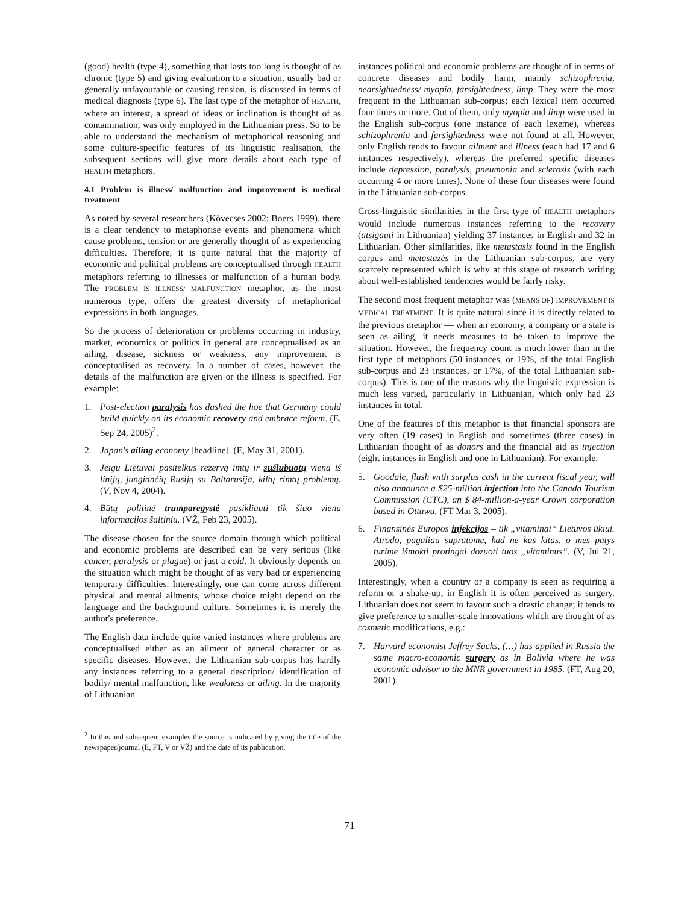(good) health (type 4), something that lasts too long is thought of as chronic (type 5) and giving evaluation to a situation, usually bad or generally unfavourable or causing tension, is discussed in terms of medical diagnosis (type 6). The last type of the metaphor of HEALTH, where an interest, a spread of ideas or inclination is thought of as contamination, was only employed in the Lithuanian press. So to be able to understand the mechanism of metaphorical reasoning and some culture-specific features of its linguistic realisation, the subsequent sections will give more details about each type of HEALTH metaphors.
4.1 Problem is illness/ malfunction and improvement is medical treatment
As noted by several researchers (Kövecses 2002; Boers 1999), there is a clear tendency to metaphorise events and phenomena which cause problems, tension or are generally thought of as experiencing difficulties. Therefore, it is quite natural that the majority of economic and political problems are conceptualised through HEALTH metaphors referring to illnesses or malfunction of a human body. The PROBLEM IS ILLNESS/ MALFUNCTION metaphor, as the most numerous type, offers the greatest diversity of metaphorical expressions in both languages.
So the process of deterioration or problems occurring in industry, market, economics or politics in general are conceptualised as an ailing, disease, sickness or weakness, any improvement is conceptualised as recovery. In a number of cases, however, the details of the malfunction are given or the illness is specified. For example:
1. Post-election paralysis has dashed the hoe that Germany could build quickly on its economic recovery and embrace reform. (E, Sep 24, 2005)<sup>2</sup>.
2. Japan's ailing economy [headline]. (E, May 31, 2001).
3. Jeigu Lietuvai pasitelkus rezervą imtų ir sušlubuotų viena iš linijų, jungiančių Rusiją su Baltarusija, kiltų rimtų problemų. (V, Nov 4, 2004).
4. Būtų politinė trumparegystė pasikliauti tik šiuo vienu informacijos šaltiniu. (VŽ, Feb 23, 2005).
The disease chosen for the source domain through which political and economic problems are described can be very serious (like cancer, paralysis or plague) or just a cold. It obviously depends on the situation which might be thought of as very bad or experiencing temporary difficulties. Interestingly, one can come across different physical and mental ailments, whose choice might depend on the language and the background culture. Sometimes it is merely the author's preference.
The English data include quite varied instances where problems are conceptualised either as an ailment of general character or as specific diseases. However, the Lithuanian sub-corpus has hardly any instances referring to a general description/ identification of bodily/ mental malfunction, like weakness or ailing. In the majority of Lithuanian
<sup>2</sup> In this and subsequent examples the source is indicated by giving the title of the newspaper/journal (E, FT, V or VŽ) and the date of its publication.
instances political and economic problems are thought of in terms of concrete diseases and bodily harm, mainly schizophrenia, nearsightedness/ myopia, farsightedness, limp. They were the most frequent in the Lithuanian sub-corpus; each lexical item occurred four times or more. Out of them, only myopia and limp were used in the English sub-corpus (one instance of each lexeme), whereas schizophrenia and farsightedness were not found at all. However, only English tends to favour ailment and illness (each had 17 and 6 instances respectively), whereas the preferred specific diseases include depression, paralysis, pneumonia and sclerosis (with each occurring 4 or more times). None of these four diseases were found in the Lithuanian sub-corpus.
Cross-linguistic similarities in the first type of HEALTH metaphors would include numerous instances referring to the recovery (atsigauti in Lithuanian) yielding 37 instances in English and 32 in Lithuanian. Other similarities, like metastasis found in the English corpus and metastazės in the Lithuanian sub-corpus, are very scarcely represented which is why at this stage of research writing about well-established tendencies would be fairly risky.
The second most frequent metaphor was (MEANS OF) IMPROVEMENT IS MEDICAL TREATMENT. It is quite natural since it is directly related to the previous metaphor — when an economy, a company or a state is seen as ailing, it needs measures to be taken to improve the situation. However, the frequency count is much lower than in the first type of metaphors (50 instances, or 19%, of the total English sub-corpus and 23 instances, or 17%, of the total Lithuanian sub-corpus). This is one of the reasons why the linguistic expression is much less varied, particularly in Lithuanian, which only had 23 instances in total.
One of the features of this metaphor is that financial sponsors are very often (19 cases) in English and sometimes (three cases) in Lithuanian thought of as donors and the financial aid as injection (eight instances in English and one in Lithuanian). For example:
5. Goodale, flush with surplus cash in the current fiscal year, will also announce a $25-million injection into the Canada Tourism Commission (CTC), an $ 84-million-a-year Crown corporation based in Ottawa. (FT Mar 3, 2005).
6. Finansinės Europos injekcijos – tik „vitaminai“ Lietuvos ūkiui. Atrodo, pagaliau supratome, kad ne kas kitas, o mes patys turime išmokti protingai dozuoti tuos „vitaminus“. (V, Jul 21, 2005).
Interestingly, when a country or a company is seen as requiring a reform or a shake-up, in English it is often perceived as surgery. Lithuanian does not seem to favour such a drastic change; it tends to give preference to smaller-scale innovations which are thought of as cosmetic modifications, e.g.:
7. Harvard economist Jeffrey Sacks, (…) has applied in Russia the same macro-economic surgery as in Bolivia where he was economic advisor to the MNR government in 1985. (FT, Aug 20, 2001).
71